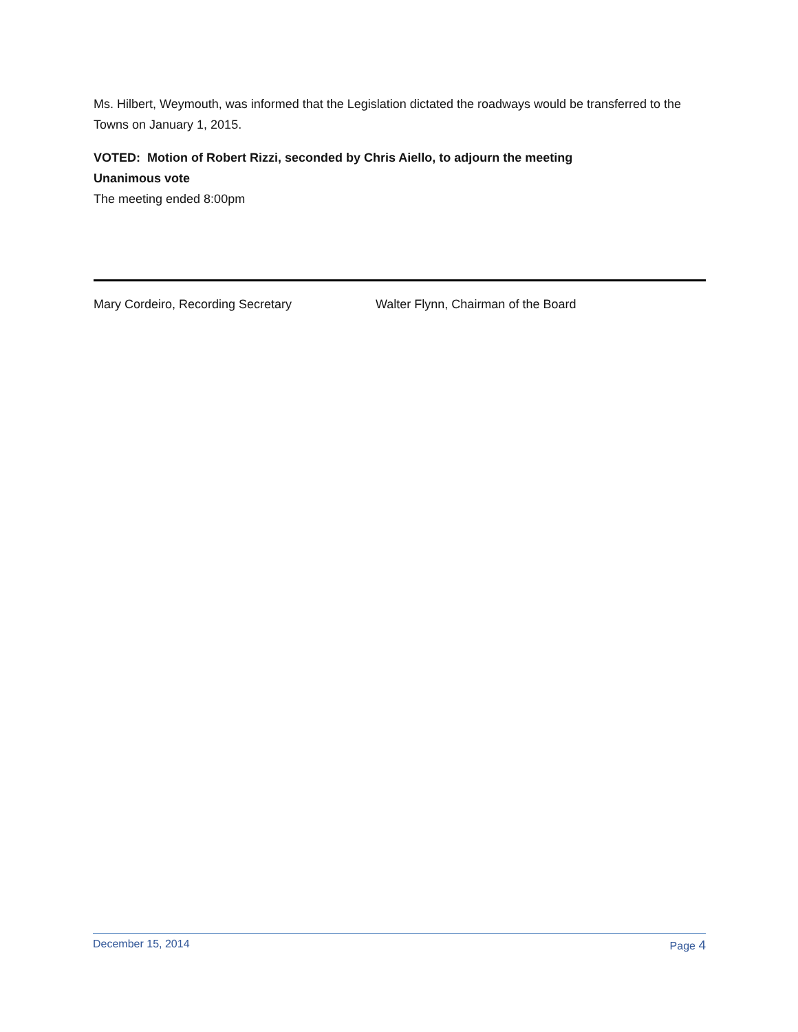Ms. Hilbert, Weymouth, was informed that the Legislation dictated the roadways would be transferred to the Towns on January 1, 2015.
VOTED: Motion of Robert Rizzi, seconded by Chris Aiello, to adjourn the meeting
Unanimous vote
The meeting ended 8:00pm
Mary Cordeiro, Recording Secretary Walter Flynn, Chairman of the Board
December 15, 2014 Page 4